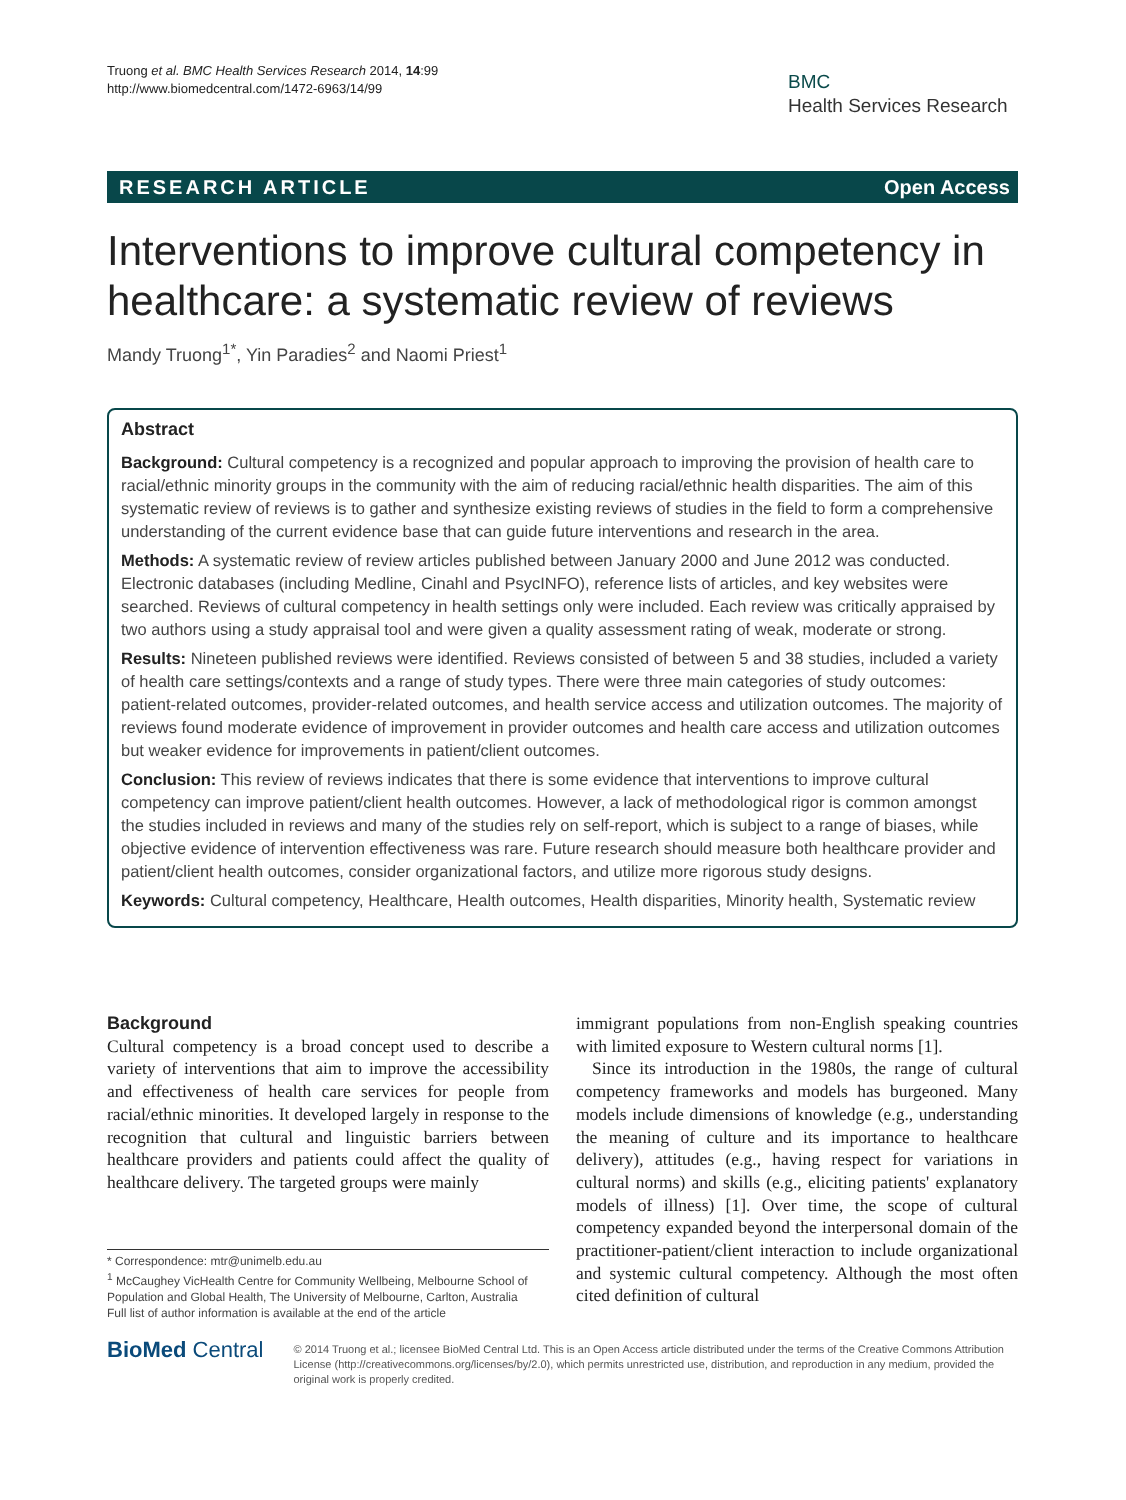Truong et al. BMC Health Services Research 2014, 14:99
http://www.biomedcentral.com/1472-6963/14/99
BMC
Health Services Research
RESEARCH ARTICLE Open Access
Interventions to improve cultural competency in healthcare: a systematic review of reviews
Mandy Truong<sup>1*</sup>, Yin Paradies<sup>2</sup> and Naomi Priest<sup>1</sup>
Abstract
Background: Cultural competency is a recognized and popular approach to improving the provision of health care to racial/ethnic minority groups in the community with the aim of reducing racial/ethnic health disparities. The aim of this systematic review of reviews is to gather and synthesize existing reviews of studies in the field to form a comprehensive understanding of the current evidence base that can guide future interventions and research in the area.
Methods: A systematic review of review articles published between January 2000 and June 2012 was conducted. Electronic databases (including Medline, Cinahl and PsycINFO), reference lists of articles, and key websites were searched. Reviews of cultural competency in health settings only were included. Each review was critically appraised by two authors using a study appraisal tool and were given a quality assessment rating of weak, moderate or strong.
Results: Nineteen published reviews were identified. Reviews consisted of between 5 and 38 studies, included a variety of health care settings/contexts and a range of study types. There were three main categories of study outcomes: patient-related outcomes, provider-related outcomes, and health service access and utilization outcomes. The majority of reviews found moderate evidence of improvement in provider outcomes and health care access and utilization outcomes but weaker evidence for improvements in patient/client outcomes.
Conclusion: This review of reviews indicates that there is some evidence that interventions to improve cultural competency can improve patient/client health outcomes. However, a lack of methodological rigor is common amongst the studies included in reviews and many of the studies rely on self-report, which is subject to a range of biases, while objective evidence of intervention effectiveness was rare. Future research should measure both healthcare provider and patient/client health outcomes, consider organizational factors, and utilize more rigorous study designs.
Keywords: Cultural competency, Healthcare, Health outcomes, Health disparities, Minority health, Systematic review
Background
Cultural competency is a broad concept used to describe a variety of interventions that aim to improve the accessibility and effectiveness of health care services for people from racial/ethnic minorities. It developed largely in response to the recognition that cultural and linguistic barriers between healthcare providers and patients could affect the quality of healthcare delivery. The targeted groups were mainly
* Correspondence: mtr@unimelb.edu.au
<sup>1</sup> McCaughey VicHealth Centre for Community Wellbeing, Melbourne School of Population and Global Health, The University of Melbourne, Carlton, Australia
Full list of author information is available at the end of the article
immigrant populations from non-English speaking countries with limited exposure to Western cultural norms [1].
Since its introduction in the 1980s, the range of cultural competency frameworks and models has burgeoned. Many models include dimensions of knowledge (e.g., understanding the meaning of culture and its importance to healthcare delivery), attitudes (e.g., having respect for variations in cultural norms) and skills (e.g., eliciting patients' explanatory models of illness) [1]. Over time, the scope of cultural competency expanded beyond the interpersonal domain of the practitioner-patient/client interaction to include organizational and systemic cultural competency. Although the most often cited definition of cultural
BioMed Central
© 2014 Truong et al.; licensee BioMed Central Ltd. This is an Open Access article distributed under the terms of the Creative Commons Attribution License (http://creativecommons.org/licenses/by/2.0), which permits unrestricted use, distribution, and reproduction in any medium, provided the original work is properly credited.